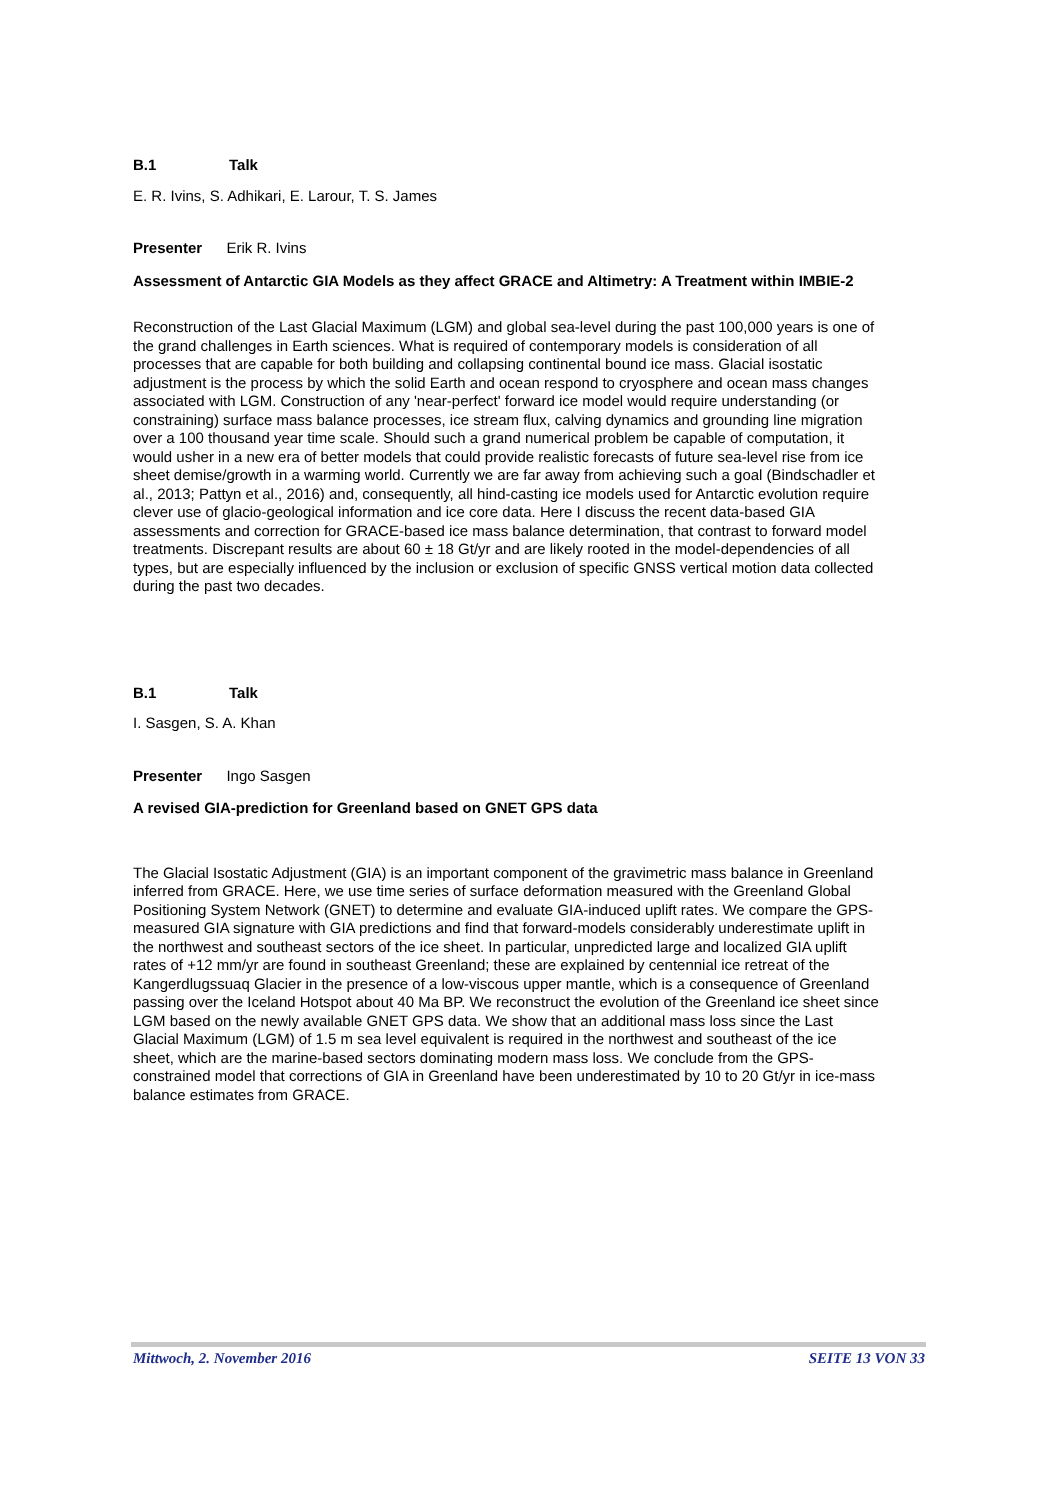B.1 Talk
E. R. Ivins, S. Adhikari, E. Larour, T. S. James
Presenter Erik R. Ivins
Assessment of Antarctic GIA Models as they affect GRACE and Altimetry: A Treatment within IMBIE-2
Reconstruction of the Last Glacial Maximum (LGM) and global sea-level during the past 100,000 years is one of the grand challenges in Earth sciences. What is required of contemporary models is consideration of all processes that are capable for both building and collapsing continental bound ice mass. Glacial isostatic adjustment is the process by which the solid Earth and ocean respond to cryosphere and ocean mass changes associated with LGM. Construction of any 'near-perfect' forward ice model would require understanding (or constraining) surface mass balance processes, ice stream flux, calving dynamics and grounding line migration over a 100 thousand year time scale. Should such a grand numerical problem be capable of computation, it would usher in a new era of better models that could provide realistic forecasts of future sea-level rise from ice sheet demise/growth in a warming world. Currently we are far away from achieving such a goal (Bindschadler et al., 2013; Pattyn et al., 2016) and, consequently, all hind-casting ice models used for Antarctic evolution require clever use of glacio-geological information and ice core data. Here I discuss the recent data-based GIA assessments and correction for GRACE-based ice mass balance determination, that contrast to forward model treatments. Discrepant results are about 60 ± 18 Gt/yr and are likely rooted in the model-dependencies of all types, but are especially influenced by the inclusion or exclusion of specific GNSS vertical motion data collected during the past two decades.
B.1 Talk
I. Sasgen, S. A. Khan
Presenter Ingo Sasgen
A revised GIA-prediction for Greenland based on GNET GPS data
The Glacial Isostatic Adjustment (GIA) is an important component of the gravimetric mass balance in Greenland inferred from GRACE. Here, we use time series of surface deformation measured with the Greenland Global Positioning System Network (GNET) to determine and evaluate GIA-induced uplift rates. We compare the GPS-measured GIA signature with GIA predictions and find that forward-models considerably underestimate uplift in the northwest and southeast sectors of the ice sheet. In particular, unpredicted large and localized GIA uplift rates of +12 mm/yr are found in southeast Greenland; these are explained by centennial ice retreat of the Kangerdlugssuaq Glacier in the presence of a low-viscous upper mantle, which is a consequence of Greenland passing over the Iceland Hotspot about 40 Ma BP. We reconstruct the evolution of the Greenland ice sheet since LGM based on the newly available GNET GPS data. We show that an additional mass loss since the Last Glacial Maximum (LGM) of 1.5 m sea level equivalent is required in the northwest and southeast of the ice sheet, which are the marine-based sectors dominating modern mass loss. We conclude from the GPS-constrained model that corrections of GIA in Greenland have been underestimated by 10 to 20 Gt/yr in ice-mass balance estimates from GRACE.
Mittwoch, 2. November 2016 SEITE 13 VON 33